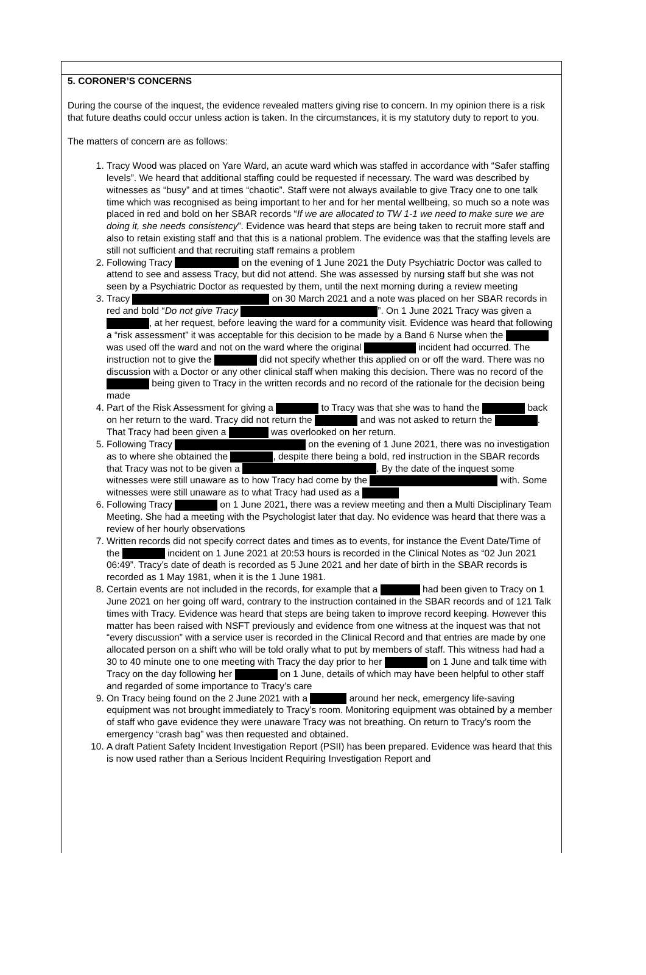5. CORONER’S CONCERNS
During the course of the inquest, the evidence revealed matters giving rise to concern. In my opinion there is a risk that future deaths could occur unless action is taken. In the circumstances, it is my statutory duty to report to you.
The matters of concern are as follows:
1. Tracy Wood was placed on Yare Ward, an acute ward which was staffed in accordance with “Safer staffing levels”. We heard that additional staffing could be requested if necessary. The ward was described by witnesses as “busy” and at times “chaotic”. Staff were not always available to give Tracy one to one talk time which was recognised as being important to her and for her mental wellbeing, so much so a note was placed in red and bold on her SBAR records “If we are allocated to TW 1-1 we need to make sure we are doing it, she needs consistency”. Evidence was heard that steps are being taken to recruit more staff and also to retain existing staff and that this is a national problem. The evidence was that the staffing levels are still not sufficient and that recruiting staff remains a problem
2. Following Tracy on the evening of 1 June 2021 the Duty Psychiatric Doctor was called to attend to see and assess Tracy, but did not attend. She was assessed by nursing staff but she was not seen by a Psychiatric Doctor as requested by them, until the next morning during a review meeting
3. Tracy on 30 March 2021 and a note was placed on her SBAR records in red and bold “Do not give Tracy ”. On 1 June 2021 Tracy was given a , at her request, before leaving the ward for a community visit. Evidence was heard that following a “risk assessment” it was acceptable for this decision to be made by a Band 6 Nurse when the was used off the ward and not on the ward where the original incident had occurred. The instruction not to give the did not specify whether this applied on or off the ward. There was no discussion with a Doctor or any other clinical staff when making this decision. There was no record of the being given to Tracy in the written records and no record of the rationale for the decision being made
4. Part of the Risk Assessment for giving a to Tracy was that she was to hand the back on her return to the ward. Tracy did not return the and was not asked to return the . That Tracy had been given a was overlooked on her return.
5. Following Tracy on the evening of 1 June 2021, there was no investigation as to where she obtained the , despite there being a bold, red instruction in the SBAR records that Tracy was not to be given a . By the date of the inquest some witnesses were still unaware as to how Tracy had come by the with. Some witnesses were still unaware as to what Tracy had used as a
6. Following Tracy on 1 June 2021, there was a review meeting and then a Multi Disciplinary Team Meeting. She had a meeting with the Psychologist later that day. No evidence was heard that there was a review of her hourly observations
7. Written records did not specify correct dates and times as to events, for instance the Event Date/Time of the incident on 1 June 2021 at 20:53 hours is recorded in the Clinical Notes as “02 Jun 2021 06:49”. Tracy’s date of death is recorded as 5 June 2021 and her date of birth in the SBAR records is recorded as 1 May 1981, when it is the 1 June 1981.
8. Certain events are not included in the records, for example that a had been given to Tracy on 1 June 2021 on her going off ward, contrary to the instruction contained in the SBAR records and of 121 Talk times with Tracy. Evidence was heard that steps are being taken to improve record keeping. However this matter has been raised with NSFT previously and evidence from one witness at the inquest was that not “every discussion” with a service user is recorded in the Clinical Record and that entries are made by one allocated person on a shift who will be told orally what to put by members of staff. This witness had had a 30 to 40 minute one to one meeting with Tracy the day prior to her on 1 June and talk time with Tracy on the day following her on 1 June, details of which may have been helpful to other staff and regarded of some importance to Tracy’s care
9. On Tracy being found on the 2 June 2021 with a around her neck, emergency life-saving equipment was not brought immediately to Tracy’s room. Monitoring equipment was obtained by a member of staff who gave evidence they were unaware Tracy was not breathing. On return to Tracy’s room the emergency “crash bag” was then requested and obtained.
10. A draft Patient Safety Incident Investigation Report (PSII) has been prepared. Evidence was heard that this is now used rather than a Serious Incident Requiring Investigation Report and